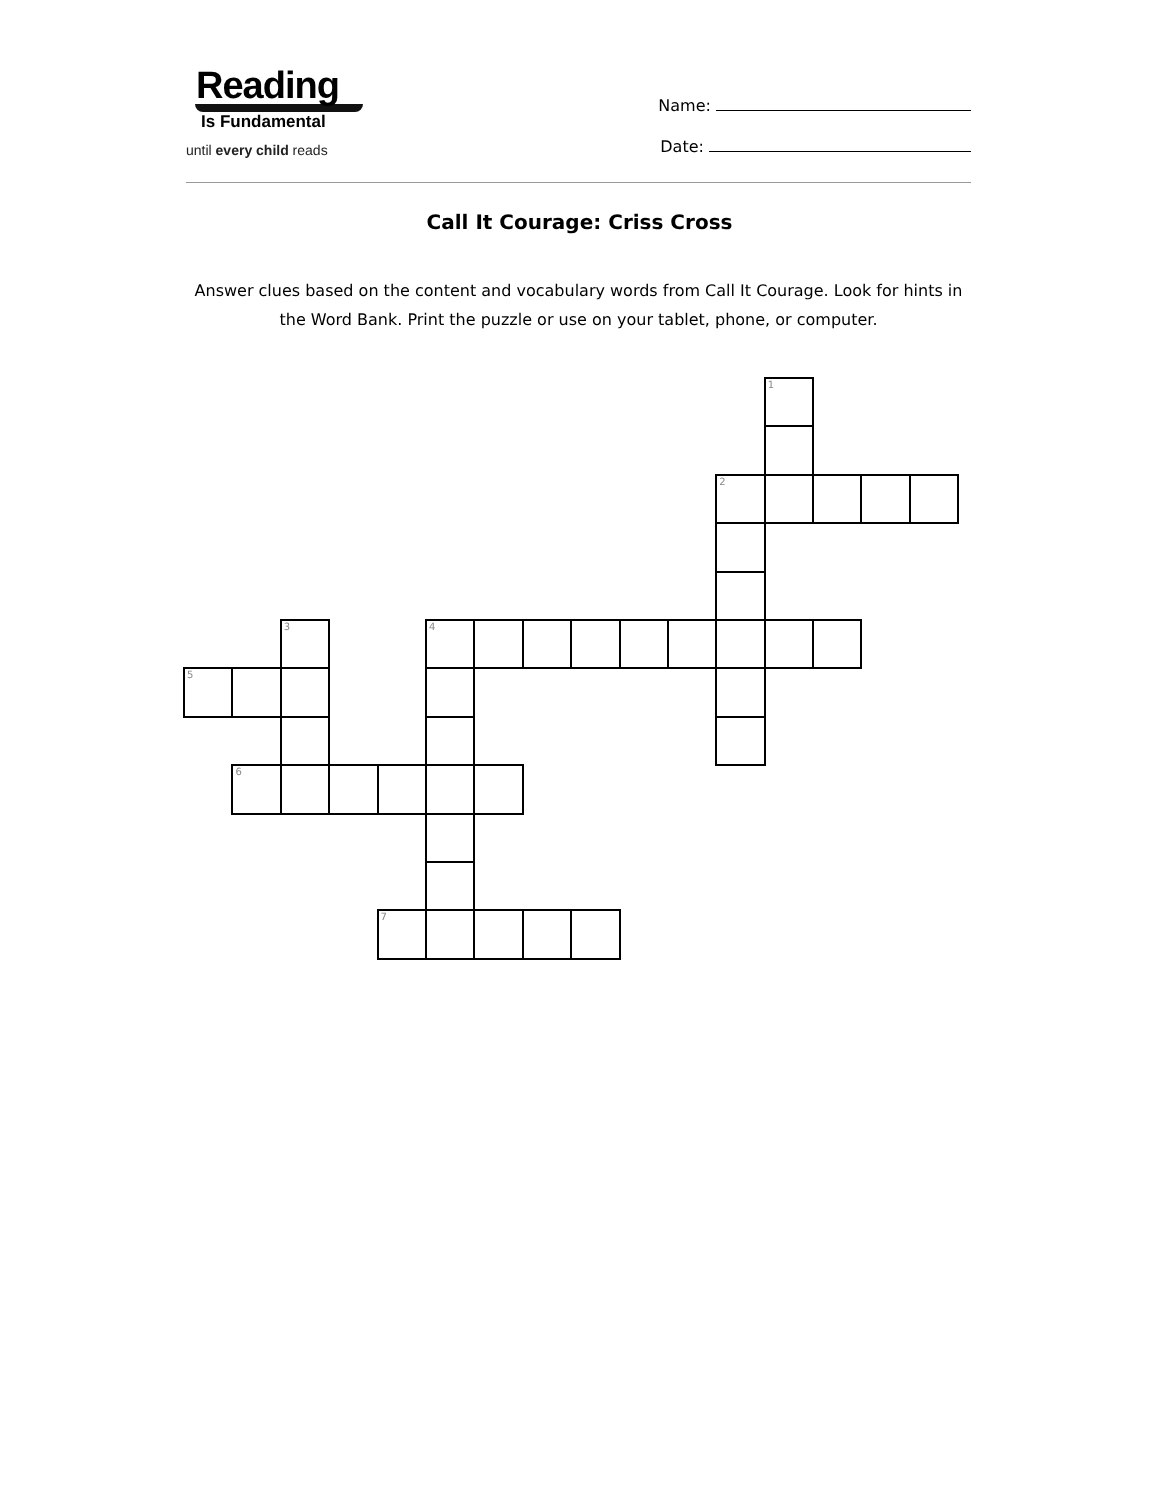Reading
Is Fundamental
until every child reads
Name:
Date:
Call It Courage: Criss Cross
Answer clues based on the content and vocabulary words from Call It Courage. Look for hints in the Word Bank. Print the puzzle or use on your tablet, phone, or computer.
1
2
3
4
5
6
7